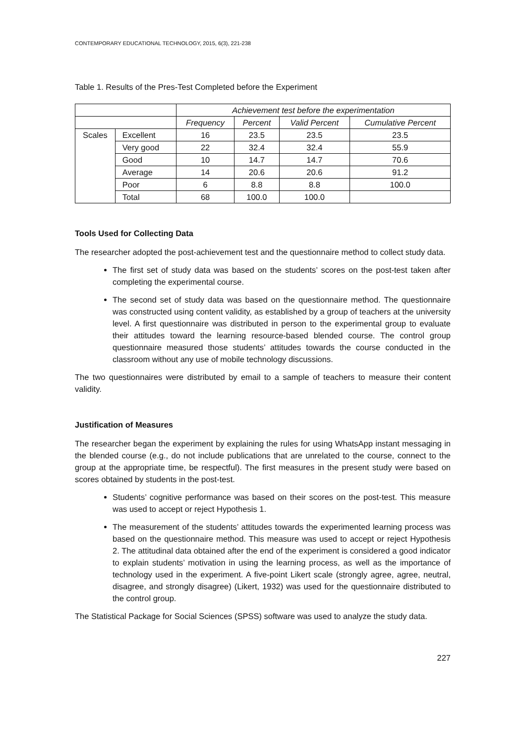CONTEMPORARY EDUCATIONAL TECHNOLOGY, 2015, 6(3), 221-238
Table 1. Results of the Pres-Test Completed before the Experiment
| | | Achievement test before the experimentation | | | |
| --- | --- | --- | --- | --- | --- |
| | | Frequency | Percent | Valid Percent | Cumulative Percent |
| Scales | Excellent | 16 | 23.5 | 23.5 | 23.5 |
| | Very good | 22 | 32.4 | 32.4 | 55.9 |
| | Good | 10 | 14.7 | 14.7 | 70.6 |
| | Average | 14 | 20.6 | 20.6 | 91.2 |
| | Poor | 6 | 8.8 | 8.8 | 100.0 |
| | Total | 68 | 100.0 | 100.0 | |
Tools Used for Collecting Data
The researcher adopted the post-achievement test and the questionnaire method to collect study data.
The first set of study data was based on the students’ scores on the post-test taken after completing the experimental course.
The second set of study data was based on the questionnaire method. The questionnaire was constructed using content validity, as established by a group of teachers at the university level. A first questionnaire was distributed in person to the experimental group to evaluate their attitudes toward the learning resource-based blended course. The control group questionnaire measured those students’ attitudes towards the course conducted in the classroom without any use of mobile technology discussions.
The two questionnaires were distributed by email to a sample of teachers to measure their content validity.
Justification of Measures
The researcher began the experiment by explaining the rules for using WhatsApp instant messaging in the blended course (e.g., do not include publications that are unrelated to the course, connect to the group at the appropriate time, be respectful). The first measures in the present study were based on scores obtained by students in the post-test.
Students’ cognitive performance was based on their scores on the post-test. This measure was used to accept or reject Hypothesis 1.
The measurement of the students’ attitudes towards the experimented learning process was based on the questionnaire method. This measure was used to accept or reject Hypothesis 2. The attitudinal data obtained after the end of the experiment is considered a good indicator to explain students’ motivation in using the learning process, as well as the importance of technology used in the experiment. A five-point Likert scale (strongly agree, agree, neutral, disagree, and strongly disagree) (Likert, 1932) was used for the questionnaire distributed to the control group.
The Statistical Package for Social Sciences (SPSS) software was used to analyze the study data.
227